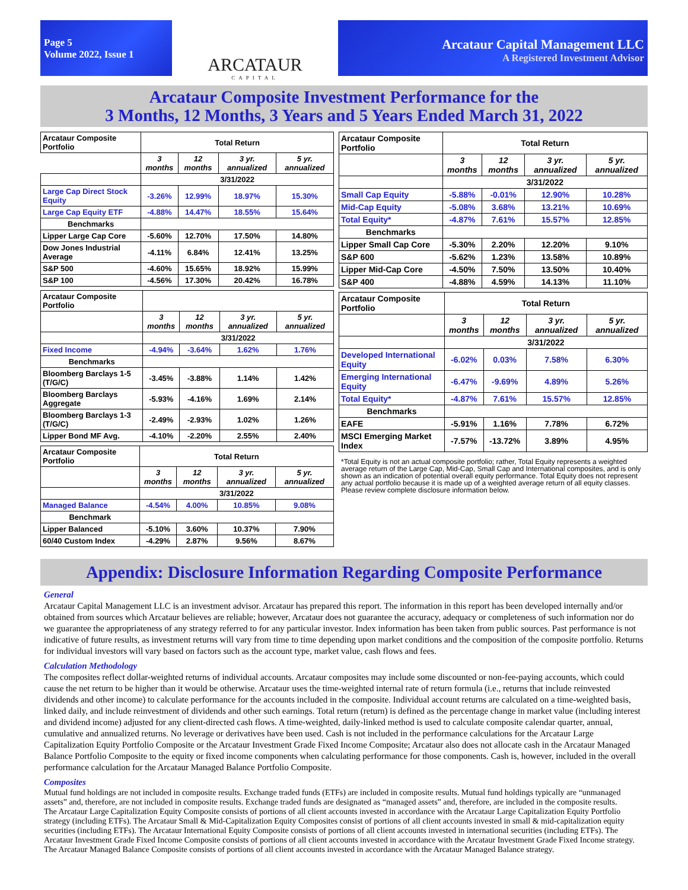Page 5
Volume 2022, Issue 1
ARCATAUR
CAPITAL
Arcataur Capital Management LLC
A Registered Investment Advisor
Arcataur Composite Investment Performance for the
3 Months, 12 Months, 3 Years and 5 Years Ended March 31, 2022
| Arcataur Composite Portfolio | Total Return | | | |
| --- | --- | --- | --- | --- |
| | 3 months | 12 months | 3 yr. annualized | 5 yr. annualized |
| | 3/31/2022 | | | |
| Large Cap Direct Stock Equity | -3.26% | 12.99% | 18.97% | 15.30% |
| Large Cap Equity ETF | -4.88% | 14.47% | 18.55% | 15.64% |
| Benchmarks | | | | |
| Lipper Large Cap Core | -5.60% | 12.70% | 17.50% | 14.80% |
| Dow Jones Industrial Average | -4.11% | 6.84% | 12.41% | 13.25% |
| S&P 500 | -4.60% | 15.65% | 18.92% | 15.99% |
| S&P 100 | -4.56% | 17.30% | 20.42% | 16.78% |
| Arcataur Composite Portfolio | | | | |
| --- | --- | --- | --- | --- |
| | 3 months | 12 months | 3 yr. annualized | 5 yr. annualized |
| | 3/31/2022 | | | |
| Fixed Income | -4.94% | -3.64% | 1.62% | 1.76% |
| Benchmarks | | | | |
| Bloomberg Barclays 1-5 (T/G/C) | -3.45% | -3.88% | 1.14% | 1.42% |
| Bloomberg Barclays Aggregate | -5.93% | -4.16% | 1.69% | 2.14% |
| Bloomberg Barclays 1-3 (T/G/C) | -2.49% | -2.93% | 1.02% | 1.26% |
| Lipper Bond MF Avg. | -4.10% | -2.20% | 2.55% | 2.40% |
| Arcataur Composite Portfolio | Total Return | | | |
| --- | --- | --- | --- | --- |
| | 3 months | 12 months | 3 yr. annualized | 5 yr. annualized |
| | 3/31/2022 | | | |
| Managed Balance | -4.54% | 4.00% | 10.85% | 9.08% |
| Benchmark | | | | |
| Lipper Balanced | -5.10% | 3.60% | 10.37% | 7.90% |
| 60/40 Custom Index | -4.29% | 2.87% | 9.56% | 8.67% |
| Arcataur Composite Portfolio | Total Return | | | |
| --- | --- | --- | --- | --- |
| | 3 months | 12 months | 3 yr. annualized | 5 yr. annualized |
| | 3/31/2022 | | | |
| Small Cap Equity | -5.88% | -0.01% | 12.90% | 10.28% |
| Mid-Cap Equity | -5.08% | 3.68% | 13.21% | 10.69% |
| Total Equity* | -4.87% | 7.61% | 15.57% | 12.85% |
| Benchmarks | | | | |
| Lipper Small Cap Core | -5.30% | 2.20% | 12.20% | 9.10% |
| S&P 600 | -5.62% | 1.23% | 13.58% | 10.89% |
| Lipper Mid-Cap Core | -4.50% | 7.50% | 13.50% | 10.40% |
| S&P 400 | -4.88% | 4.59% | 14.13% | 11.10% |
| Arcataur Composite Portfolio | Total Return | | | |
| --- | --- | --- | --- | --- |
| | 3 months | 12 months | 3 yr. annualized | 5 yr. annualized |
| | 3/31/2022 | | | |
| Developed International Equity | -6.02% | 0.03% | 7.58% | 6.30% |
| Emerging International Equity | -6.47% | -9.69% | 4.89% | 5.26% |
| Total Equity* | -4.87% | 7.61% | 15.57% | 12.85% |
| Benchmarks | | | | |
| EAFE | -5.91% | 1.16% | 7.78% | 6.72% |
| MSCI Emerging Market Index | -7.57% | -13.72% | 3.89% | 4.95% |
*Total Equity is not an actual composite portfolio; rather, Total Equity represents a weighted average return of the Large Cap, Mid-Cap, Small Cap and International composites, and is only shown as an indication of potential overall equity performance. Total Equity does not represent any actual portfolio because it is made up of a weighted average return of all equity classes. Please review complete disclosure information below.
Appendix: Disclosure Information Regarding Composite Performance
General
Arcataur Capital Management LLC is an investment advisor. Arcataur has prepared this report. The information in this report has been developed internally and/or obtained from sources which Arcataur believes are reliable; however, Arcataur does not guarantee the accuracy, adequacy or completeness of such information nor do we guarantee the appropriateness of any strategy referred to for any particular investor. Index information has been taken from public sources. Past performance is not indicative of future results, as investment returns will vary from time to time depending upon market conditions and the composition of the composite portfolio. Returns for individual investors will vary based on factors such as the account type, market value, cash flows and fees.
Calculation Methodology
The composites reflect dollar-weighted returns of individual accounts. Arcataur composites may include some discounted or non-fee-paying accounts, which could cause the net return to be higher than it would be otherwise. Arcataur uses the time-weighted internal rate of return formula (i.e., returns that include reinvested dividends and other income) to calculate performance for the accounts included in the composite. Individual account returns are calculated on a time-weighted basis, linked daily, and include reinvestment of dividends and other such earnings. Total return (return) is defined as the percentage change in market value (including interest and dividend income) adjusted for any client-directed cash flows. A time-weighted, daily-linked method is used to calculate composite calendar quarter, annual, cumulative and annualized returns. No leverage or derivatives have been used. Cash is not included in the performance calculations for the Arcataur Large Capitalization Equity Portfolio Composite or the Arcataur Investment Grade Fixed Income Composite; Arcataur also does not allocate cash in the Arcataur Managed Balance Portfolio Composite to the equity or fixed income components when calculating performance for those components. Cash is, however, included in the overall performance calculation for the Arcataur Managed Balance Portfolio Composite.
Composites
Mutual fund holdings are not included in composite results. Exchange traded funds (ETFs) are included in composite results. Mutual fund holdings typically are “unmanaged assets” and, therefore, are not included in composite results. Exchange traded funds are designated as “managed assets” and, therefore, are included in the composite results.
The Arcataur Large Capitalization Equity Composite consists of portions of all client accounts invested in accordance with the Arcataur Large Capitalization Equity Portfolio strategy (including ETFs). The Arcataur Small & Mid-Capitalization Equity Composites consist of portions of all client accounts invested in small & mid-capitalization equity securities (including ETFs). The Arcataur International Equity Composite consists of portions of all client accounts invested in international securities (including ETFs). The Arcataur Investment Grade Fixed Income Composite consists of portions of all client accounts invested in accordance with the Arcataur Investment Grade Fixed Income strategy. The Arcataur Managed Balance Composite consists of portions of all client accounts invested in accordance with the Arcataur Managed Balance strategy.